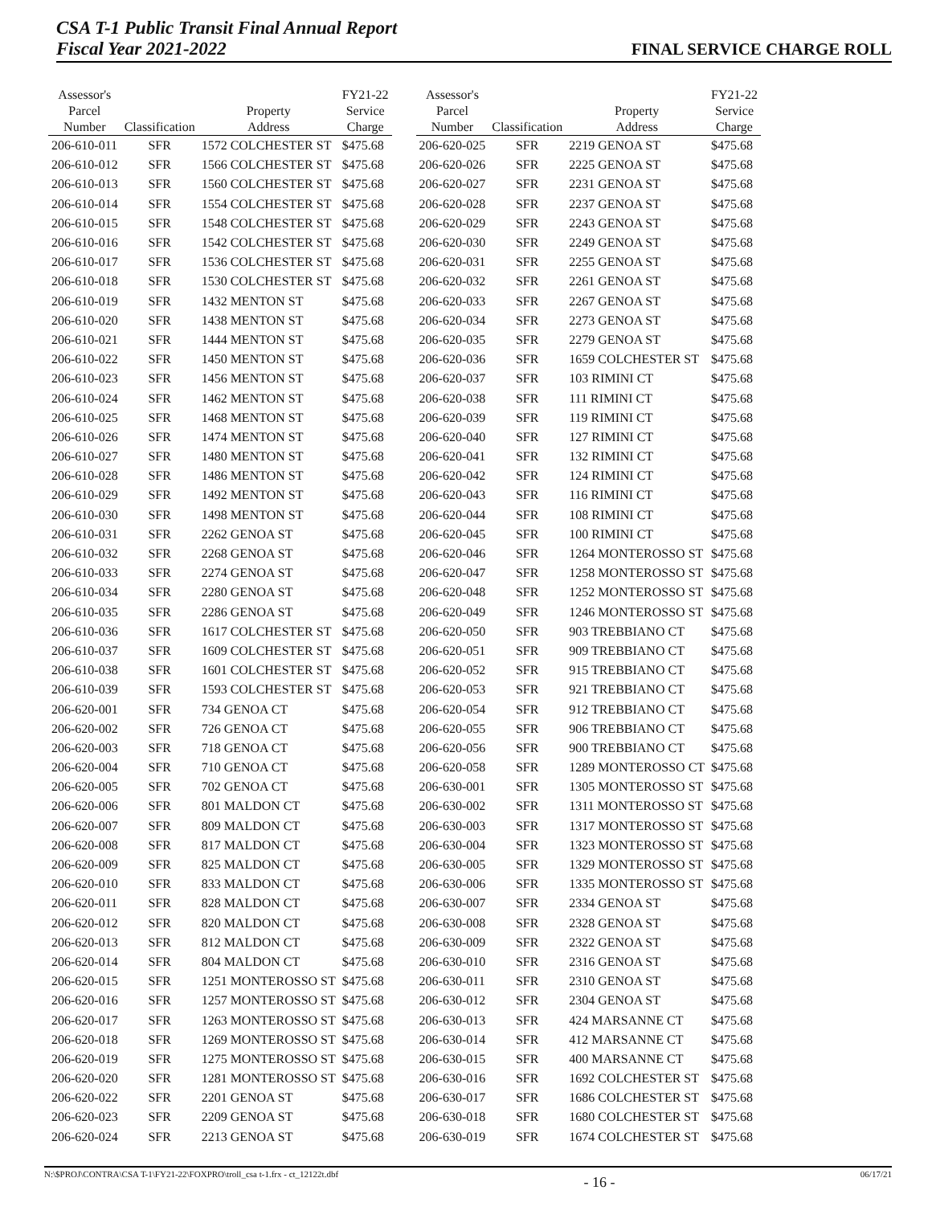CSA T-1 Public Transit Final Annual Report
Fiscal Year 2021-2022
FINAL SERVICE CHARGE ROLL
| Assessor's Parcel Number | Classification | Property Address | FY21-22 Service Charge |
| --- | --- | --- | --- |
| 206-610-011 | SFR | 1572 COLCHESTER ST | $475.68 |
| 206-610-012 | SFR | 1566 COLCHESTER ST | $475.68 |
| 206-610-013 | SFR | 1560 COLCHESTER ST | $475.68 |
| 206-610-014 | SFR | 1554 COLCHESTER ST | $475.68 |
| 206-610-015 | SFR | 1548 COLCHESTER ST | $475.68 |
| 206-610-016 | SFR | 1542 COLCHESTER ST | $475.68 |
| 206-610-017 | SFR | 1536 COLCHESTER ST | $475.68 |
| 206-610-018 | SFR | 1530 COLCHESTER ST | $475.68 |
| 206-610-019 | SFR | 1432 MENTON ST | $475.68 |
| 206-610-020 | SFR | 1438 MENTON ST | $475.68 |
| 206-610-021 | SFR | 1444 MENTON ST | $475.68 |
| 206-610-022 | SFR | 1450 MENTON ST | $475.68 |
| 206-610-023 | SFR | 1456 MENTON ST | $475.68 |
| 206-610-024 | SFR | 1462 MENTON ST | $475.68 |
| 206-610-025 | SFR | 1468 MENTON ST | $475.68 |
| 206-610-026 | SFR | 1474 MENTON ST | $475.68 |
| 206-610-027 | SFR | 1480 MENTON ST | $475.68 |
| 206-610-028 | SFR | 1486 MENTON ST | $475.68 |
| 206-610-029 | SFR | 1492 MENTON ST | $475.68 |
| 206-610-030 | SFR | 1498 MENTON ST | $475.68 |
| 206-610-031 | SFR | 2262 GENOA ST | $475.68 |
| 206-610-032 | SFR | 2268 GENOA ST | $475.68 |
| 206-610-033 | SFR | 2274 GENOA ST | $475.68 |
| 206-610-034 | SFR | 2280 GENOA ST | $475.68 |
| 206-610-035 | SFR | 2286 GENOA ST | $475.68 |
| 206-610-036 | SFR | 1617 COLCHESTER ST | $475.68 |
| 206-610-037 | SFR | 1609 COLCHESTER ST | $475.68 |
| 206-610-038 | SFR | 1601 COLCHESTER ST | $475.68 |
| 206-610-039 | SFR | 1593 COLCHESTER ST | $475.68 |
| 206-620-001 | SFR | 734 GENOA CT | $475.68 |
| 206-620-002 | SFR | 726 GENOA CT | $475.68 |
| 206-620-003 | SFR | 718 GENOA CT | $475.68 |
| 206-620-004 | SFR | 710 GENOA CT | $475.68 |
| 206-620-005 | SFR | 702 GENOA CT | $475.68 |
| 206-620-006 | SFR | 801 MALDON CT | $475.68 |
| 206-620-007 | SFR | 809 MALDON CT | $475.68 |
| 206-620-008 | SFR | 817 MALDON CT | $475.68 |
| 206-620-009 | SFR | 825 MALDON CT | $475.68 |
| 206-620-010 | SFR | 833 MALDON CT | $475.68 |
| 206-620-011 | SFR | 828 MALDON CT | $475.68 |
| 206-620-012 | SFR | 820 MALDON CT | $475.68 |
| 206-620-013 | SFR | 812 MALDON CT | $475.68 |
| 206-620-014 | SFR | 804 MALDON CT | $475.68 |
| 206-620-015 | SFR | 1251 MONTEROSSO ST | $475.68 |
| 206-620-016 | SFR | 1257 MONTEROSSO ST | $475.68 |
| 206-620-017 | SFR | 1263 MONTEROSSO ST | $475.68 |
| 206-620-018 | SFR | 1269 MONTEROSSO ST | $475.68 |
| 206-620-019 | SFR | 1275 MONTEROSSO ST | $475.68 |
| 206-620-020 | SFR | 1281 MONTEROSSO ST | $475.68 |
| 206-620-022 | SFR | 2201 GENOA ST | $475.68 |
| 206-620-023 | SFR | 2209 GENOA ST | $475.68 |
| 206-620-024 | SFR | 2213 GENOA ST | $475.68 |
| Assessor's Parcel Number | Classification | Property Address | FY21-22 Service Charge |
| --- | --- | --- | --- |
| 206-620-025 | SFR | 2219 GENOA ST | $475.68 |
| 206-620-026 | SFR | 2225 GENOA ST | $475.68 |
| 206-620-027 | SFR | 2231 GENOA ST | $475.68 |
| 206-620-028 | SFR | 2237 GENOA ST | $475.68 |
| 206-620-029 | SFR | 2243 GENOA ST | $475.68 |
| 206-620-030 | SFR | 2249 GENOA ST | $475.68 |
| 206-620-031 | SFR | 2255 GENOA ST | $475.68 |
| 206-620-032 | SFR | 2261 GENOA ST | $475.68 |
| 206-620-033 | SFR | 2267 GENOA ST | $475.68 |
| 206-620-034 | SFR | 2273 GENOA ST | $475.68 |
| 206-620-035 | SFR | 2279 GENOA ST | $475.68 |
| 206-620-036 | SFR | 1659 COLCHESTER ST | $475.68 |
| 206-620-037 | SFR | 103 RIMINI CT | $475.68 |
| 206-620-038 | SFR | 111 RIMINI CT | $475.68 |
| 206-620-039 | SFR | 119 RIMINI CT | $475.68 |
| 206-620-040 | SFR | 127 RIMINI CT | $475.68 |
| 206-620-041 | SFR | 132 RIMINI CT | $475.68 |
| 206-620-042 | SFR | 124 RIMINI CT | $475.68 |
| 206-620-043 | SFR | 116 RIMINI CT | $475.68 |
| 206-620-044 | SFR | 108 RIMINI CT | $475.68 |
| 206-620-045 | SFR | 100 RIMINI CT | $475.68 |
| 206-620-046 | SFR | 1264 MONTEROSSO ST | $475.68 |
| 206-620-047 | SFR | 1258 MONTEROSSO ST | $475.68 |
| 206-620-048 | SFR | 1252 MONTEROSSO ST | $475.68 |
| 206-620-049 | SFR | 1246 MONTEROSSO ST | $475.68 |
| 206-620-050 | SFR | 903 TREBBIANO CT | $475.68 |
| 206-620-051 | SFR | 909 TREBBIANO CT | $475.68 |
| 206-620-052 | SFR | 915 TREBBIANO CT | $475.68 |
| 206-620-053 | SFR | 921 TREBBIANO CT | $475.68 |
| 206-620-054 | SFR | 912 TREBBIANO CT | $475.68 |
| 206-620-055 | SFR | 906 TREBBIANO CT | $475.68 |
| 206-620-056 | SFR | 900 TREBBIANO CT | $475.68 |
| 206-620-058 | SFR | 1289 MONTEROSSO CT | $475.68 |
| 206-630-001 | SFR | 1305 MONTEROSSO ST | $475.68 |
| 206-630-002 | SFR | 1311 MONTEROSSO ST | $475.68 |
| 206-630-003 | SFR | 1317 MONTEROSSO ST | $475.68 |
| 206-630-004 | SFR | 1323 MONTEROSSO ST | $475.68 |
| 206-630-005 | SFR | 1329 MONTEROSSO ST | $475.68 |
| 206-630-006 | SFR | 1335 MONTEROSSO ST | $475.68 |
| 206-630-007 | SFR | 2334 GENOA ST | $475.68 |
| 206-630-008 | SFR | 2328 GENOA ST | $475.68 |
| 206-630-009 | SFR | 2322 GENOA ST | $475.68 |
| 206-630-010 | SFR | 2316 GENOA ST | $475.68 |
| 206-630-011 | SFR | 2310 GENOA ST | $475.68 |
| 206-630-012 | SFR | 2304 GENOA ST | $475.68 |
| 206-630-013 | SFR | 424 MARSANNE CT | $475.68 |
| 206-630-014 | SFR | 412 MARSANNE CT | $475.68 |
| 206-630-015 | SFR | 400 MARSANNE CT | $475.68 |
| 206-630-016 | SFR | 1692 COLCHESTER ST | $475.68 |
| 206-630-017 | SFR | 1686 COLCHESTER ST | $475.68 |
| 206-630-018 | SFR | 1680 COLCHESTER ST | $475.68 |
| 206-630-019 | SFR | 1674 COLCHESTER ST | $475.68 |
N:\$PROJ\CONTRA\CSA T-1\FY21-22\FOXPRO\troll_csa t-1.frx - ct_12122t.dbf - 16 - 06/17/21